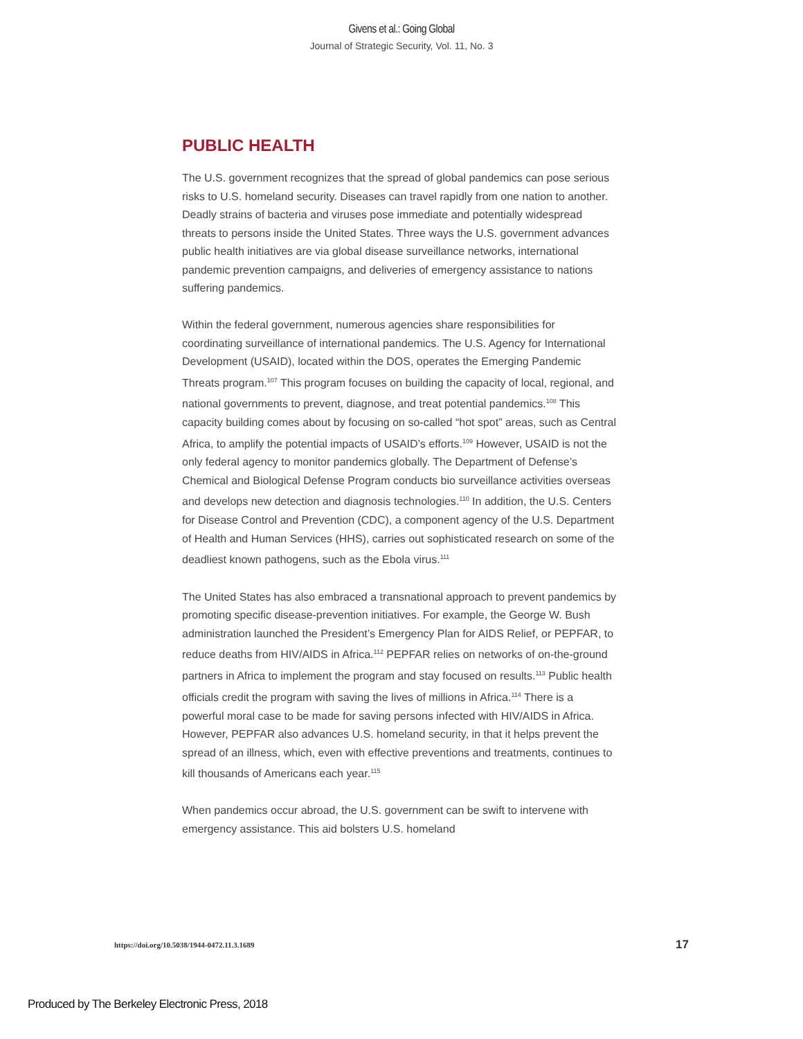Givens et al.: Going Global
Journal of Strategic Security, Vol. 11, No. 3
PUBLIC HEALTH
The U.S. government recognizes that the spread of global pandemics can pose serious risks to U.S. homeland security. Diseases can travel rapidly from one nation to another. Deadly strains of bacteria and viruses pose immediate and potentially widespread threats to persons inside the United States. Three ways the U.S. government advances public health initiatives are via global disease surveillance networks, international pandemic prevention campaigns, and deliveries of emergency assistance to nations suffering pandemics.
Within the federal government, numerous agencies share responsibilities for coordinating surveillance of international pandemics. The U.S. Agency for International Development (USAID), located within the DOS, operates the Emerging Pandemic Threats program.<sup>107</sup> This program focuses on building the capacity of local, regional, and national governments to prevent, diagnose, and treat potential pandemics.<sup>108</sup> This capacity building comes about by focusing on so-called “hot spot” areas, such as Central Africa, to amplify the potential impacts of USAID’s efforts.<sup>109</sup> However, USAID is not the only federal agency to monitor pandemics globally. The Department of Defense’s Chemical and Biological Defense Program conducts bio surveillance activities overseas and develops new detection and diagnosis technologies.<sup>110</sup> In addition, the U.S. Centers for Disease Control and Prevention (CDC), a component agency of the U.S. Department of Health and Human Services (HHS), carries out sophisticated research on some of the deadliest known pathogens, such as the Ebola virus.<sup>111</sup>
The United States has also embraced a transnational approach to prevent pandemics by promoting specific disease-prevention initiatives. For example, the George W. Bush administration launched the President’s Emergency Plan for AIDS Relief, or PEPFAR, to reduce deaths from HIV/AIDS in Africa.<sup>112</sup> PEPFAR relies on networks of on-the-ground partners in Africa to implement the program and stay focused on results.<sup>113</sup> Public health officials credit the program with saving the lives of millions in Africa.<sup>114</sup> There is a powerful moral case to be made for saving persons infected with HIV/AIDS in Africa. However, PEPFAR also advances U.S. homeland security, in that it helps prevent the spread of an illness, which, even with effective preventions and treatments, continues to kill thousands of Americans each year.<sup>115</sup>
When pandemics occur abroad, the U.S. government can be swift to intervene with emergency assistance. This aid bolsters U.S. homeland
https://doi.org/10.5038/1944-0472.11.3.1689 17
Produced by The Berkeley Electronic Press, 2018